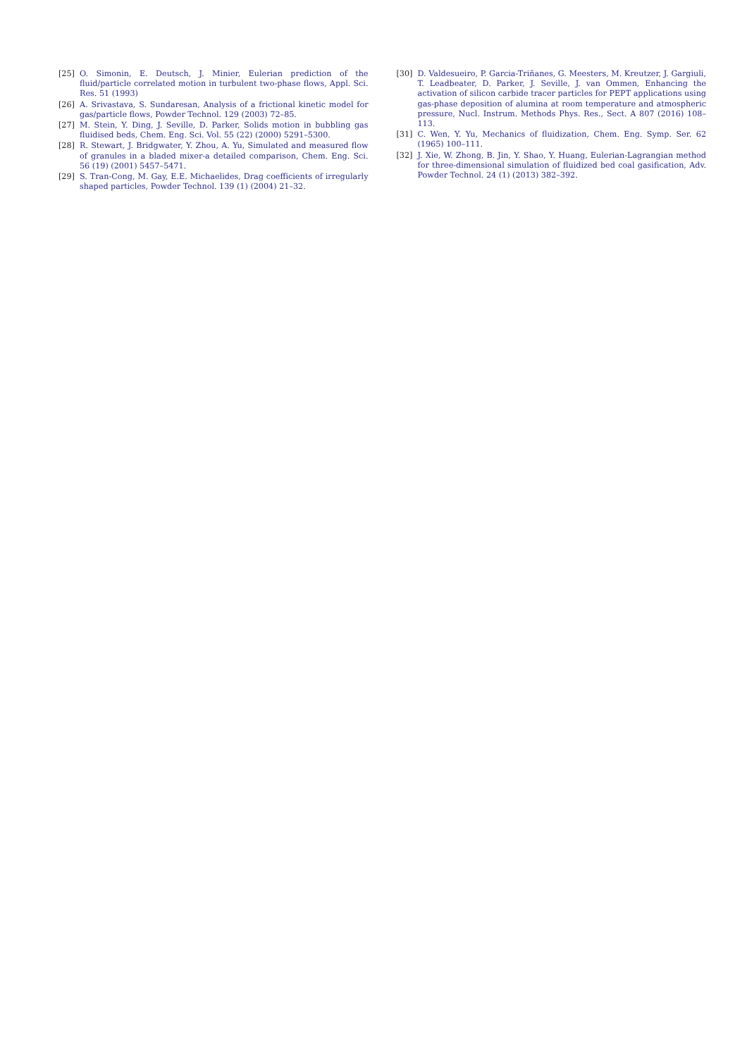[25] O. Simonin, E. Deutsch, J. Minier, Eulerian prediction of the fluid/particle correlated motion in turbulent two-phase flows, Appl. Sci. Res. 51 (1993)
[26] A. Srivastava, S. Sundaresan, Analysis of a frictional kinetic model for gas/particle flows, Powder Technol. 129 (2003) 72–85.
[27] M. Stein, Y. Ding, J. Seville, D. Parker, Solids motion in bubbling gas fluidised beds, Chem. Eng. Sci. Vol. 55 (22) (2000) 5291–5300.
[28] R. Stewart, J. Bridgwater, Y. Zhou, A. Yu, Simulated and measured flow of granules in a bladed mixer-a detailed comparison, Chem. Eng. Sci. 56 (19) (2001) 5457–5471.
[29] S. Tran-Cong, M. Gay, E.E. Michaelides, Drag coefficients of irregularly shaped particles, Powder Technol. 139 (1) (2004) 21–32.
[30] D. Valdesueiro, P. Garcia-Triñanes, G. Meesters, M. Kreutzer, J. Gargiuli, T. Leadbeater, D. Parker, J. Seville, J. van Ommen, Enhancing the activation of silicon carbide tracer particles for PEPT applications using gas-phase deposition of alumina at room temperature and atmospheric pressure, Nucl. Instrum. Methods Phys. Res., Sect. A 807 (2016) 108–113.
[31] C. Wen, Y. Yu, Mechanics of fluidization, Chem. Eng. Symp. Ser. 62 (1965) 100–111.
[32] J. Xie, W. Zhong, B. Jin, Y. Shao, Y. Huang, Eulerian-Lagrangian method for three-dimensional simulation of fluidized bed coal gasification, Adv. Powder Technol. 24 (1) (2013) 382–392.